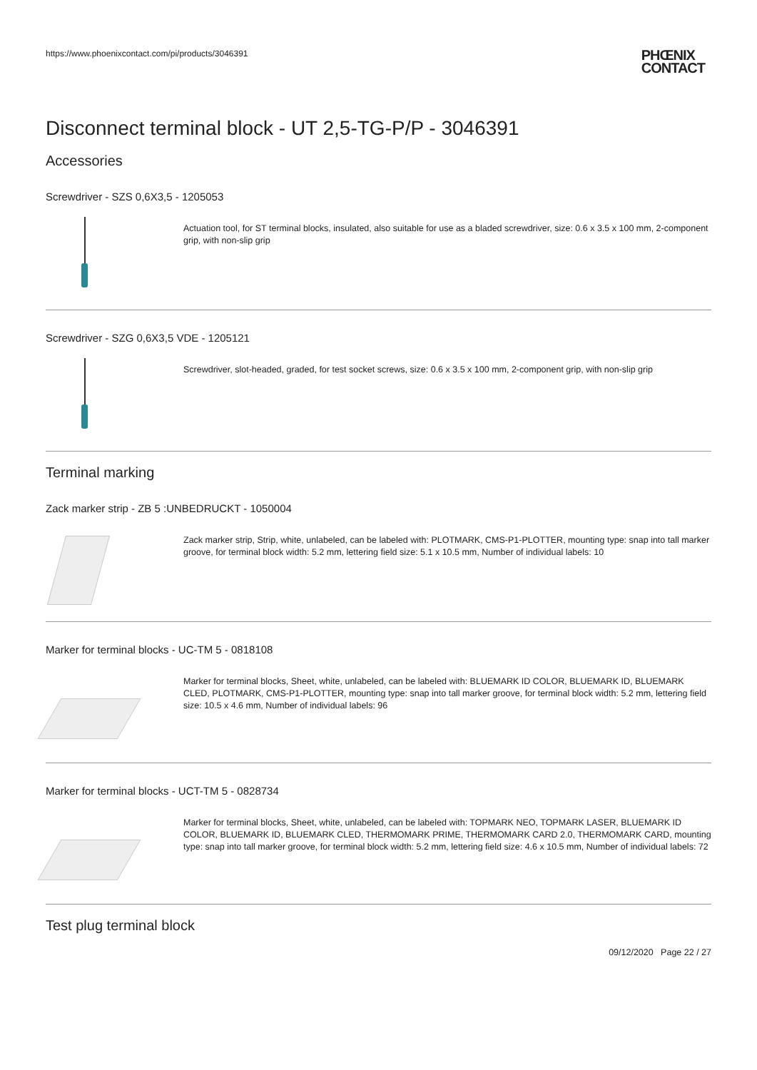https://www.phoenixcontact.com/pi/products/3046391 PHŒNIX
CONTACT
Disconnect terminal block - UT 2,5-TG-P/P - 3046391
Accessories
Screwdriver - SZS 0,6X3,5 - 1205053
Actuation tool, for ST terminal blocks, insulated, also suitable for use as a bladed screwdriver, size: 0.6 x 3.5 x 100 mm, 2-component grip, with non-slip grip
Screwdriver - SZG 0,6X3,5 VDE - 1205121
Screwdriver, slot-headed, graded, for test socket screws, size: 0.6 x 3.5 x 100 mm, 2-component grip, with non-slip grip
Terminal marking
Zack marker strip - ZB 5 :UNBEDRUCKT - 1050004
Zack marker strip, Strip, white, unlabeled, can be labeled with: PLOTMARK, CMS-P1-PLOTTER, mounting type: snap into tall marker groove, for terminal block width: 5.2 mm, lettering field size: 5.1 x 10.5 mm, Number of individual labels: 10
Marker for terminal blocks - UC-TM 5 - 0818108
Marker for terminal blocks, Sheet, white, unlabeled, can be labeled with: BLUEMARK ID COLOR, BLUEMARK ID, BLUEMARK CLED, PLOTMARK, CMS-P1-PLOTTER, mounting type: snap into tall marker groove, for terminal block width: 5.2 mm, lettering field size: 10.5 x 4.6 mm, Number of individual labels: 96
Marker for terminal blocks - UCT-TM 5 - 0828734
Marker for terminal blocks, Sheet, white, unlabeled, can be labeled with: TOPMARK NEO, TOPMARK LASER, BLUEMARK ID COLOR, BLUEMARK ID, BLUEMARK CLED, THERMOMARK PRIME, THERMOMARK CARD 2.0, THERMOMARK CARD, mounting type: snap into tall marker groove, for terminal block width: 5.2 mm, lettering field size: 4.6 x 10.5 mm, Number of individual labels: 72
Test plug terminal block
09/12/2020 Page 22 / 27